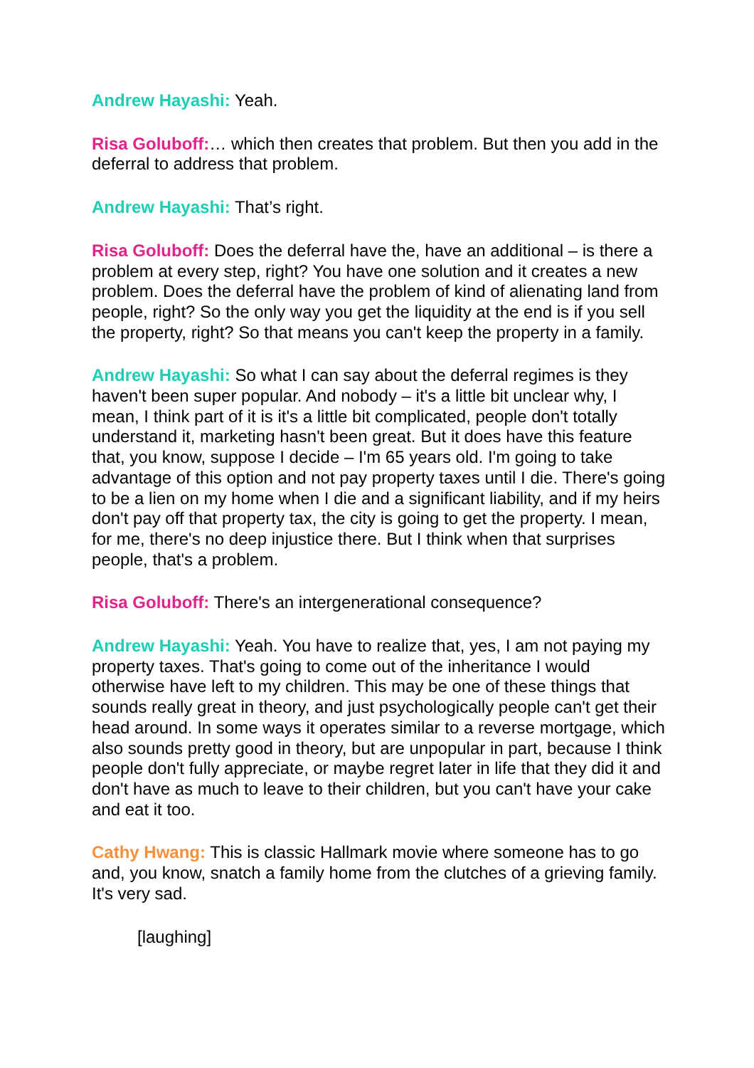Andrew Hayashi: Yeah.
Risa Goluboff:… which then creates that problem. But then you add in the deferral to address that problem.
Andrew Hayashi: That’s right.
Risa Goluboff: Does the deferral have the, have an additional – is there a problem at every step, right? You have one solution and it creates a new problem. Does the deferral have the problem of kind of alienating land from people, right? So the only way you get the liquidity at the end is if you sell the property, right? So that means you can't keep the property in a family.
Andrew Hayashi: So what I can say about the deferral regimes is they haven't been super popular. And nobody – it's a little bit unclear why, I mean, I think part of it is it's a little bit complicated, people don't totally understand it, marketing hasn't been great. But it does have this feature that, you know, suppose I decide – I'm 65 years old. I'm going to take advantage of this option and not pay property taxes until I die. There's going to be a lien on my home when I die and a significant liability, and if my heirs don't pay off that property tax, the city is going to get the property. I mean, for me, there's no deep injustice there. But I think when that surprises people, that's a problem.
Risa Goluboff: There's an intergenerational consequence?
Andrew Hayashi: Yeah. You have to realize that, yes, I am not paying my property taxes. That's going to come out of the inheritance I would otherwise have left to my children. This may be one of these things that sounds really great in theory, and just psychologically people can't get their head around. In some ways it operates similar to a reverse mortgage, which also sounds pretty good in theory, but are unpopular in part, because I think people don't fully appreciate, or maybe regret later in life that they did it and don't have as much to leave to their children, but you can't have your cake and eat it too.
Cathy Hwang: This is classic Hallmark movie where someone has to go and, you know, snatch a family home from the clutches of a grieving family. It's very sad.
[laughing]